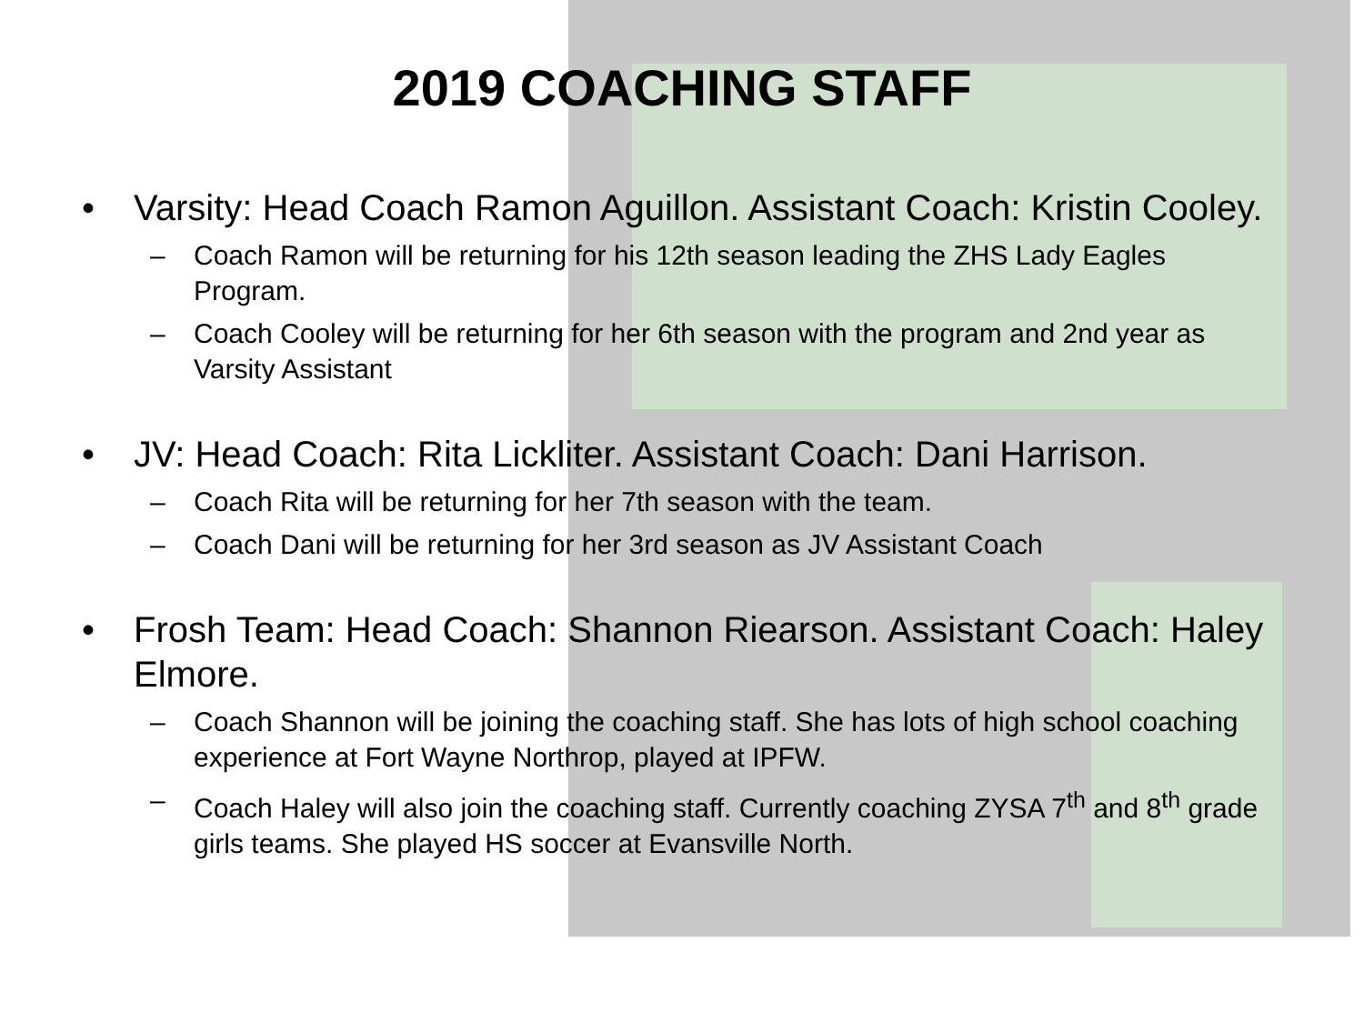2019 COACHING STAFF
• Varsity: Head Coach Ramon Aguillon. Assistant Coach: Kristin Cooley.
– Coach Ramon will be returning for his 12th season leading the ZHS Lady Eagles Program.
– Coach Cooley will be returning for her 6th season with the program and 2nd year as Varsity Assistant
• JV: Head Coach: Rita Lickliter. Assistant Coach: Dani Harrison.
– Coach Rita will be returning for her 7th season with the team.
– Coach Dani will be returning for her 3rd season as JV Assistant Coach
• Frosh Team: Head Coach: Shannon Riearson. Assistant Coach: Haley Elmore.
– Coach Shannon will be joining the coaching staff. She has lots of high school coaching experience at Fort Wayne Northrop, played at IPFW.
– Coach Haley will also join the coaching staff. Currently coaching ZYSA 7<sup>th</sup> and 8<sup>th</sup> grade girls teams. She played HS soccer at Evansville North.